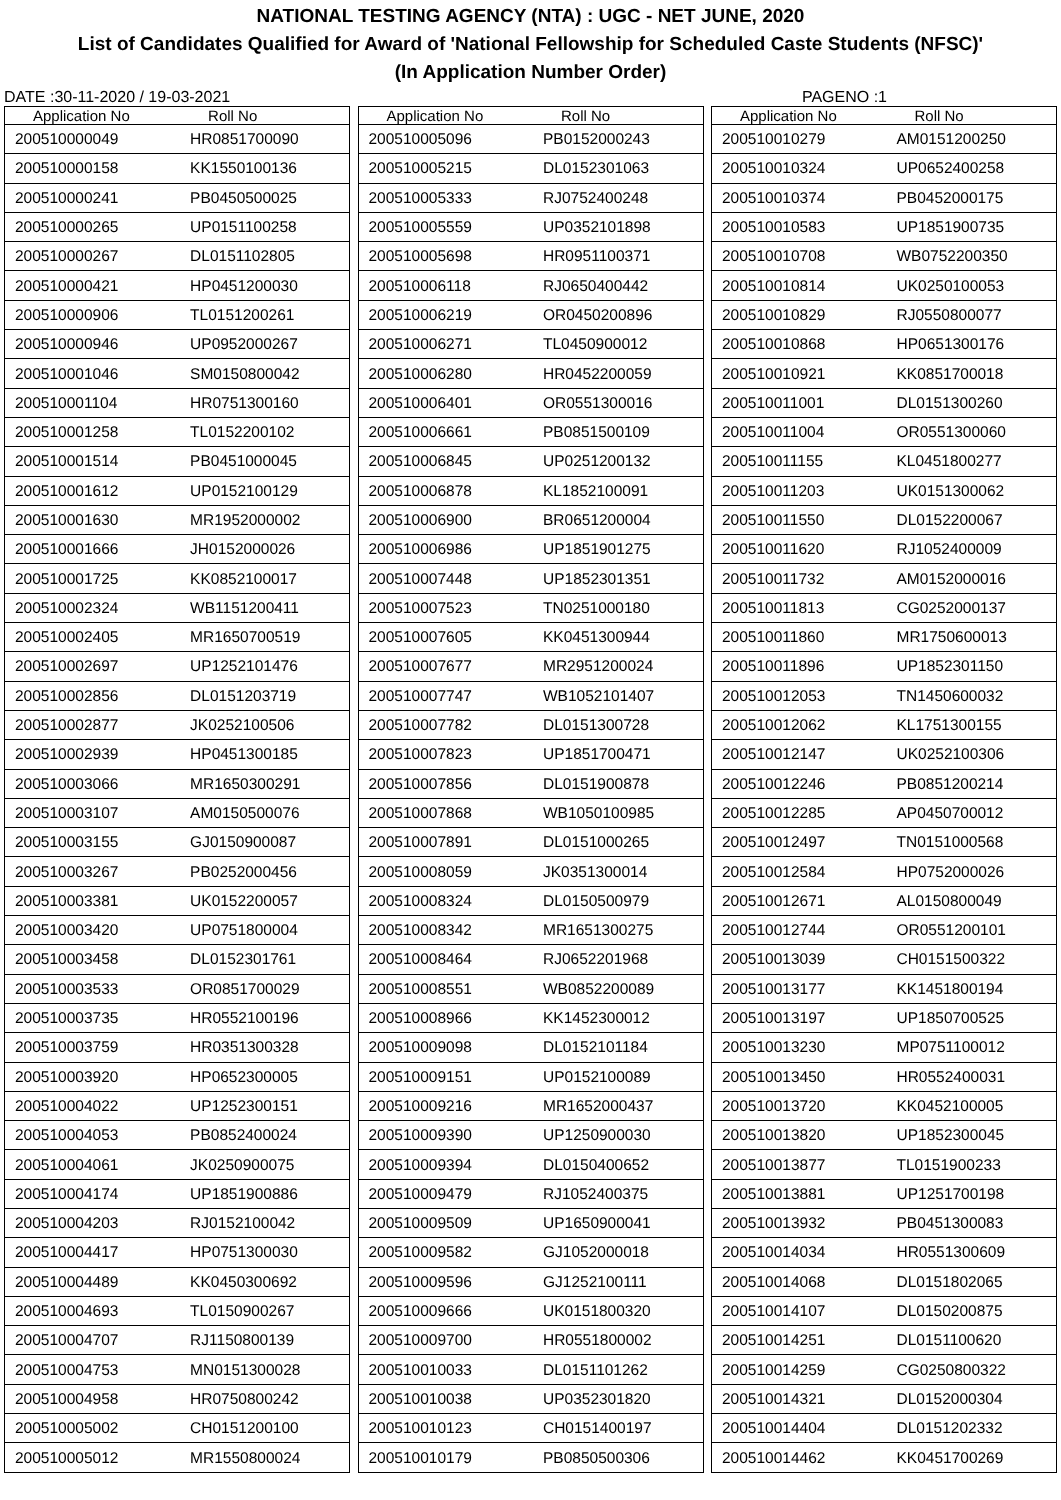NATIONAL TESTING AGENCY (NTA) : UGC - NET JUNE, 2020
List of Candidates Qualified for Award of 'National Fellowship for Scheduled Caste Students (NFSC)'
(In Application Number Order)
DATE :30-11-2020 / 19-03-2021 PAGENO :1
| Application No | Roll No |
| --- | --- |
| 200510000049 | HR0851700090 |
| 200510000158 | KK1550100136 |
| 200510000241 | PB0450500025 |
| 200510000265 | UP0151100258 |
| 200510000267 | DL0151102805 |
| 200510000421 | HP0451200030 |
| 200510000906 | TL0151200261 |
| 200510000946 | UP0952000267 |
| 200510001046 | SM0150800042 |
| 200510001104 | HR0751300160 |
| 200510001258 | TL0152200102 |
| 200510001514 | PB0451000045 |
| 200510001612 | UP0152100129 |
| 200510001630 | MR1952000002 |
| 200510001666 | JH0152000026 |
| 200510001725 | KK0852100017 |
| 200510002324 | WB1151200411 |
| 200510002405 | MR1650700519 |
| 200510002697 | UP1252101476 |
| 200510002856 | DL0151203719 |
| 200510002877 | JK0252100506 |
| 200510002939 | HP0451300185 |
| 200510003066 | MR1650300291 |
| 200510003107 | AM0150500076 |
| 200510003155 | GJ0150900087 |
| 200510003267 | PB0252000456 |
| 200510003381 | UK0152200057 |
| 200510003420 | UP0751800004 |
| 200510003458 | DL0152301761 |
| 200510003533 | OR0851700029 |
| 200510003735 | HR0552100196 |
| 200510003759 | HR0351300328 |
| 200510003920 | HP0652300005 |
| 200510004022 | UP1252300151 |
| 200510004053 | PB0852400024 |
| 200510004061 | JK0250900075 |
| 200510004174 | UP1851900886 |
| 200510004203 | RJ0152100042 |
| 200510004417 | HP0751300030 |
| 200510004489 | KK0450300692 |
| 200510004693 | TL0150900267 |
| 200510004707 | RJ1150800139 |
| 200510004753 | MN0151300028 |
| 200510004958 | HR0750800242 |
| 200510005002 | CH0151200100 |
| 200510005012 | MR1550800024 |
| Application No | Roll No |
| --- | --- |
| 200510005096 | PB0152000243 |
| 200510005215 | DL0152301063 |
| 200510005333 | RJ0752400248 |
| 200510005559 | UP0352101898 |
| 200510005698 | HR0951100371 |
| 200510006118 | RJ0650400442 |
| 200510006219 | OR0450200896 |
| 200510006271 | TL0450900012 |
| 200510006280 | HR0452200059 |
| 200510006401 | OR0551300016 |
| 200510006661 | PB0851500109 |
| 200510006845 | UP0251200132 |
| 200510006878 | KL1852100091 |
| 200510006900 | BR0651200004 |
| 200510006986 | UP1851901275 |
| 200510007448 | UP1852301351 |
| 200510007523 | TN0251000180 |
| 200510007605 | KK0451300944 |
| 200510007677 | MR2951200024 |
| 200510007747 | WB1052101407 |
| 200510007782 | DL0151300728 |
| 200510007823 | UP1851700471 |
| 200510007856 | DL0151900878 |
| 200510007868 | WB1050100985 |
| 200510007891 | DL0151000265 |
| 200510008059 | JK0351300014 |
| 200510008324 | DL0150500979 |
| 200510008342 | MR1651300275 |
| 200510008464 | RJ0652201968 |
| 200510008551 | WB0852200089 |
| 200510008966 | KK1452300012 |
| 200510009098 | DL0152101184 |
| 200510009151 | UP0152100089 |
| 200510009216 | MR1652000437 |
| 200510009390 | UP1250900030 |
| 200510009394 | DL0150400652 |
| 200510009479 | RJ1052400375 |
| 200510009509 | UP1650900041 |
| 200510009582 | GJ1052000018 |
| 200510009596 | GJ1252100111 |
| 200510009666 | UK0151800320 |
| 200510009700 | HR0551800002 |
| 200510010033 | DL0151101262 |
| 200510010038 | UP0352301820 |
| 200510010123 | CH0151400197 |
| 200510010179 | PB0850500306 |
| Application No | Roll No |
| --- | --- |
| 200510010279 | AM0151200250 |
| 200510010324 | UP0652400258 |
| 200510010374 | PB0452000175 |
| 200510010583 | UP1851900735 |
| 200510010708 | WB0752200350 |
| 200510010814 | UK0250100053 |
| 200510010829 | RJ0550800077 |
| 200510010868 | HP0651300176 |
| 200510010921 | KK0851700018 |
| 200510011001 | DL0151300260 |
| 200510011004 | OR0551300060 |
| 200510011155 | KL0451800277 |
| 200510011203 | UK0151300062 |
| 200510011550 | DL0152200067 |
| 200510011620 | RJ1052400009 |
| 200510011732 | AM0152000016 |
| 200510011813 | CG0252000137 |
| 200510011860 | MR1750600013 |
| 200510011896 | UP1852301150 |
| 200510012053 | TN1450600032 |
| 200510012062 | KL1751300155 |
| 200510012147 | UK0252100306 |
| 200510012246 | PB0851200214 |
| 200510012285 | AP0450700012 |
| 200510012497 | TN0151000568 |
| 200510012584 | HP0752000026 |
| 200510012671 | AL0150800049 |
| 200510012744 | OR0551200101 |
| 200510013039 | CH0151500322 |
| 200510013177 | KK1451800194 |
| 200510013197 | UP1850700525 |
| 200510013230 | MP0751100012 |
| 200510013450 | HR0552400031 |
| 200510013720 | KK0452100005 |
| 200510013820 | UP1852300045 |
| 200510013877 | TL0151900233 |
| 200510013881 | UP1251700198 |
| 200510013932 | PB0451300083 |
| 200510014034 | HR0551300609 |
| 200510014068 | DL0151802065 |
| 200510014107 | DL0150200875 |
| 200510014251 | DL0151100620 |
| 200510014259 | CG0250800322 |
| 200510014321 | DL0152000304 |
| 200510014404 | DL0151202332 |
| 200510014462 | KK0451700269 |